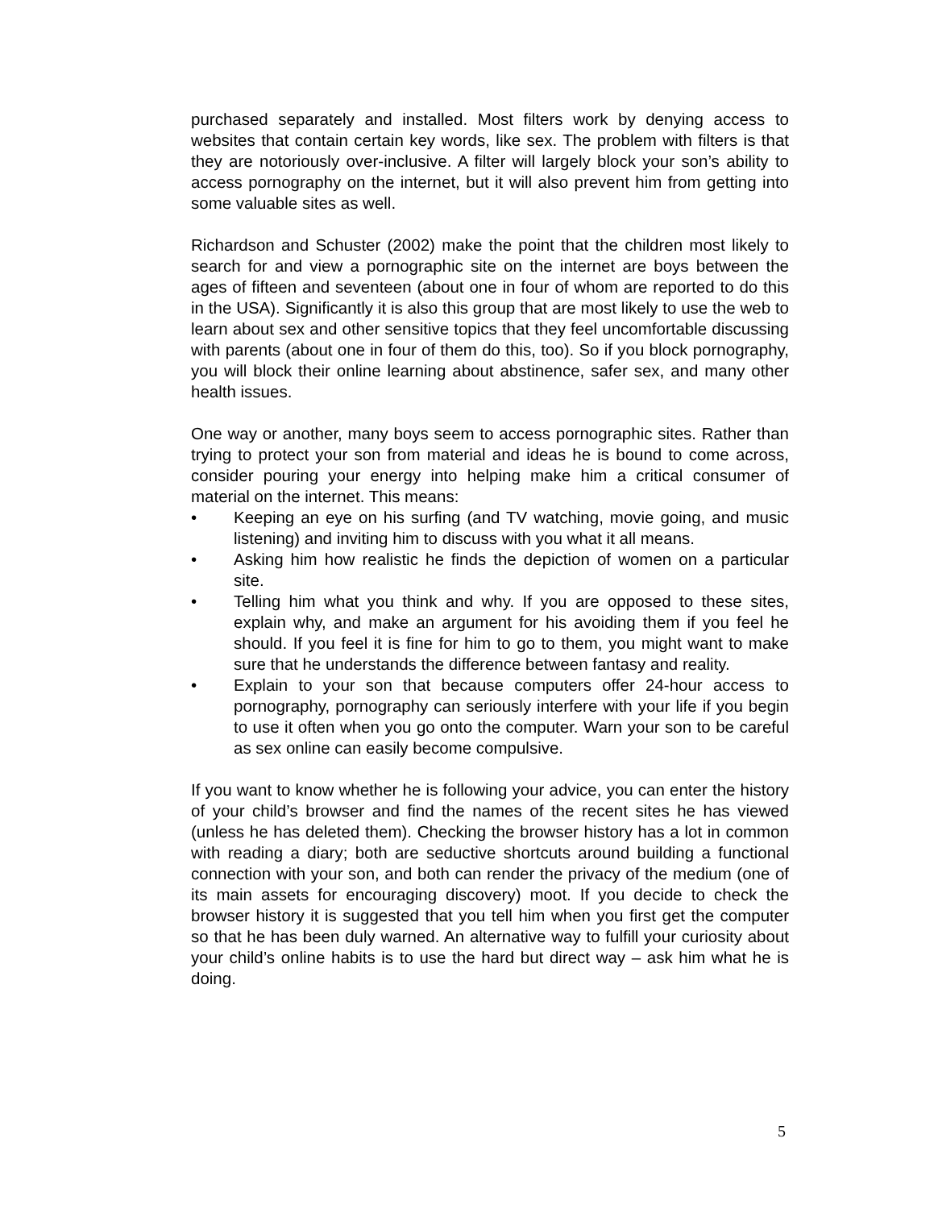purchased separately and installed. Most filters work by denying access to websites that contain certain key words, like sex. The problem with filters is that they are notoriously over-inclusive. A filter will largely block your son’s ability to access pornography on the internet, but it will also prevent him from getting into some valuable sites as well.
Richardson and Schuster (2002) make the point that the children most likely to search for and view a pornographic site on the internet are boys between the ages of fifteen and seventeen (about one in four of whom are reported to do this in the USA). Significantly it is also this group that are most likely to use the web to learn about sex and other sensitive topics that they feel uncomfortable discussing with parents (about one in four of them do this, too). So if you block pornography, you will block their online learning about abstinence, safer sex, and many other health issues.
One way or another, many boys seem to access pornographic sites. Rather than trying to protect your son from material and ideas he is bound to come across, consider pouring your energy into helping make him a critical consumer of material on the internet. This means:
• Keeping an eye on his surfing (and TV watching, movie going, and music listening) and inviting him to discuss with you what it all means.
• Asking him how realistic he finds the depiction of women on a particular site.
• Telling him what you think and why. If you are opposed to these sites, explain why, and make an argument for his avoiding them if you feel he should. If you feel it is fine for him to go to them, you might want to make sure that he understands the difference between fantasy and reality.
• Explain to your son that because computers offer 24-hour access to pornography, pornography can seriously interfere with your life if you begin to use it often when you go onto the computer. Warn your son to be careful as sex online can easily become compulsive.
If you want to know whether he is following your advice, you can enter the history of your child’s browser and find the names of the recent sites he has viewed (unless he has deleted them). Checking the browser history has a lot in common with reading a diary; both are seductive shortcuts around building a functional connection with your son, and both can render the privacy of the medium (one of its main assets for encouraging discovery) moot. If you decide to check the browser history it is suggested that you tell him when you first get the computer so that he has been duly warned. An alternative way to fulfill your curiosity about your child’s online habits is to use the hard but direct way – ask him what he is doing.
5